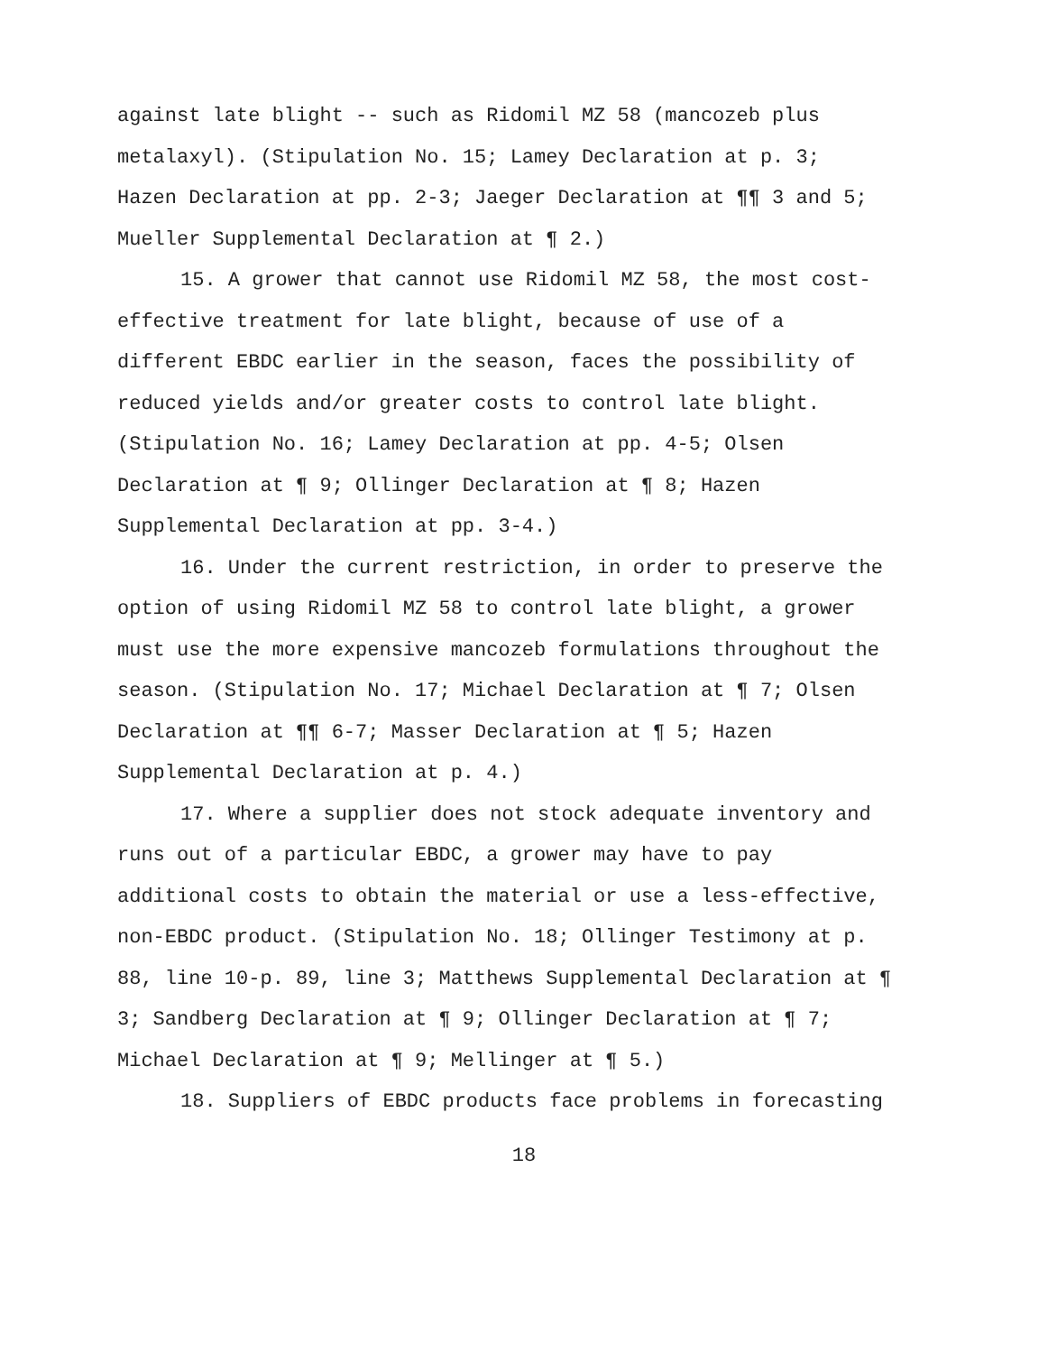against late blight -- such as Ridomil MZ 58 (mancozeb plus
metalaxyl). (Stipulation No. 15; Lamey Declaration at p. 3;
Hazen Declaration at pp. 2-3; Jaeger Declaration at ¶¶ 3 and 5;
Mueller Supplemental Declaration at ¶ 2.)
15. A grower that cannot use Ridomil MZ 58, the most cost-
effective treatment for late blight, because of use of a
different EBDC earlier in the season, faces the possibility of
reduced yields and/or greater costs to control late blight.
(Stipulation No. 16; Lamey Declaration at pp. 4-5; Olsen
Declaration at ¶ 9; Ollinger Declaration at ¶ 8; Hazen
Supplemental Declaration at pp. 3-4.)
16. Under the current restriction, in order to preserve the
option of using Ridomil MZ 58 to control late blight, a grower
must use the more expensive mancozeb formulations throughout the
season. (Stipulation No. 17; Michael Declaration at ¶ 7; Olsen
Declaration at ¶¶ 6-7; Masser Declaration at ¶ 5; Hazen
Supplemental Declaration at p. 4.)
17. Where a supplier does not stock adequate inventory and
runs out of a particular EBDC, a grower may have to pay
additional costs to obtain the material or use a less-effective,
non-EBDC product. (Stipulation No. 18; Ollinger Testimony at p.
88, line 10-p. 89, line 3; Matthews Supplemental Declaration at ¶
3; Sandberg Declaration at ¶ 9; Ollinger Declaration at ¶ 7;
Michael Declaration at ¶ 9; Mellinger at ¶ 5.)
18. Suppliers of EBDC products face problems in forecasting
18